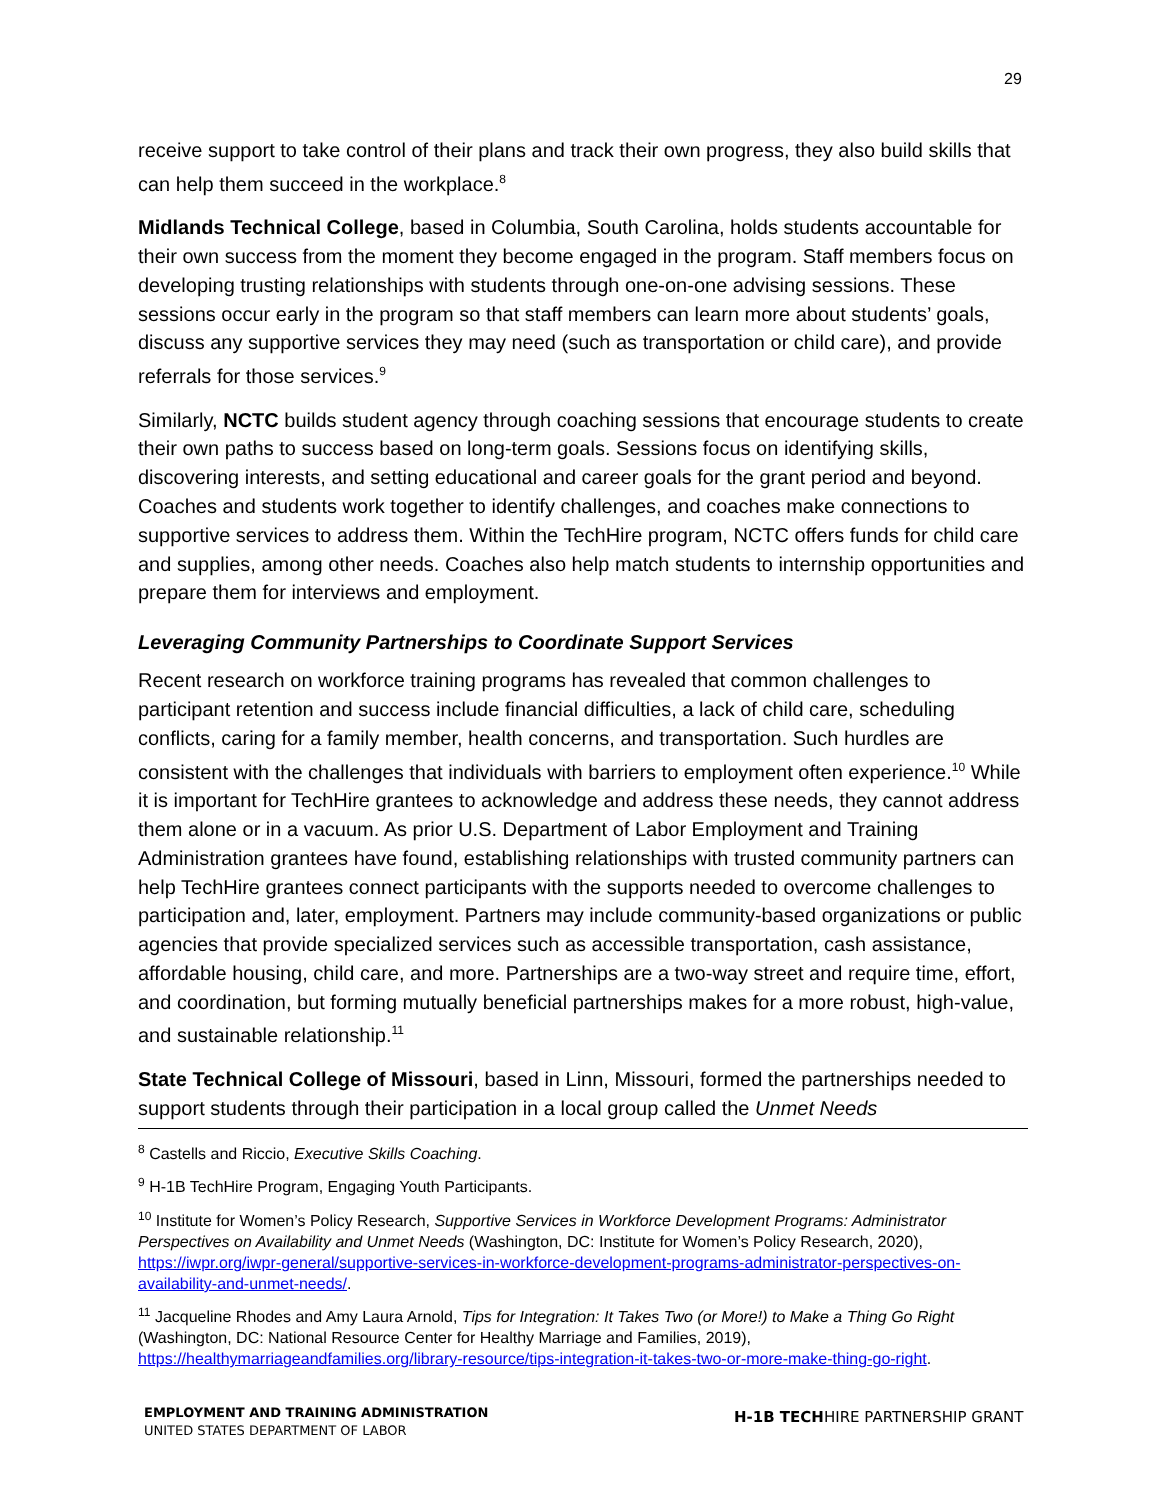29
receive support to take control of their plans and track their own progress, they also build skills that can help them succeed in the workplace.<sup>8</sup>
Midlands Technical College, based in Columbia, South Carolina, holds students accountable for their own success from the moment they become engaged in the program. Staff members focus on developing trusting relationships with students through one-on-one advising sessions. These sessions occur early in the program so that staff members can learn more about students’ goals, discuss any supportive services they may need (such as transportation or child care), and provide referrals for those services.<sup>9</sup>
Similarly, NCTC builds student agency through coaching sessions that encourage students to create their own paths to success based on long-term goals. Sessions focus on identifying skills, discovering interests, and setting educational and career goals for the grant period and beyond. Coaches and students work together to identify challenges, and coaches make connections to supportive services to address them. Within the TechHire program, NCTC offers funds for child care and supplies, among other needs. Coaches also help match students to internship opportunities and prepare them for interviews and employment.
Leveraging Community Partnerships to Coordinate Support Services
Recent research on workforce training programs has revealed that common challenges to participant retention and success include financial difficulties, a lack of child care, scheduling conflicts, caring for a family member, health concerns, and transportation. Such hurdles are consistent with the challenges that individuals with barriers to employment often experience.<sup>10</sup> While it is important for TechHire grantees to acknowledge and address these needs, they cannot address them alone or in a vacuum. As prior U.S. Department of Labor Employment and Training Administration grantees have found, establishing relationships with trusted community partners can help TechHire grantees connect participants with the supports needed to overcome challenges to participation and, later, employment. Partners may include community-based organizations or public agencies that provide specialized services such as accessible transportation, cash assistance, affordable housing, child care, and more. Partnerships are a two-way street and require time, effort, and coordination, but forming mutually beneficial partnerships makes for a more robust, high-value, and sustainable relationship.<sup>11</sup>
State Technical College of Missouri, based in Linn, Missouri, formed the partnerships needed to support students through their participation in a local group called the Unmet Needs
<sup>8</sup> Castells and Riccio, Executive Skills Coaching.
<sup>9</sup> H-1B TechHire Program, Engaging Youth Participants.
<sup>10</sup> Institute for Women’s Policy Research, Supportive Services in Workforce Development Programs: Administrator Perspectives on Availability and Unmet Needs (Washington, DC: Institute for Women’s Policy Research, 2020), https://iwpr.org/iwpr-general/supportive-services-in-workforce-development-programs-administrator-perspectives-on-availability-and-unmet-needs/.
<sup>11</sup> Jacqueline Rhodes and Amy Laura Arnold, Tips for Integration: It Takes Two (or More!) to Make a Thing Go Right (Washington, DC: National Resource Center for Healthy Marriage and Families, 2019), https://healthymarriageandfamilies.org/library-resource/tips-integration-it-takes-two-or-more-make-thing-go-right.
EMPLOYMENT AND TRAINING ADMINISTRATION
UNITED STATES DEPARTMENT OF LABOR
H-1B TECHHIRE PARTNERSHIP GRANT